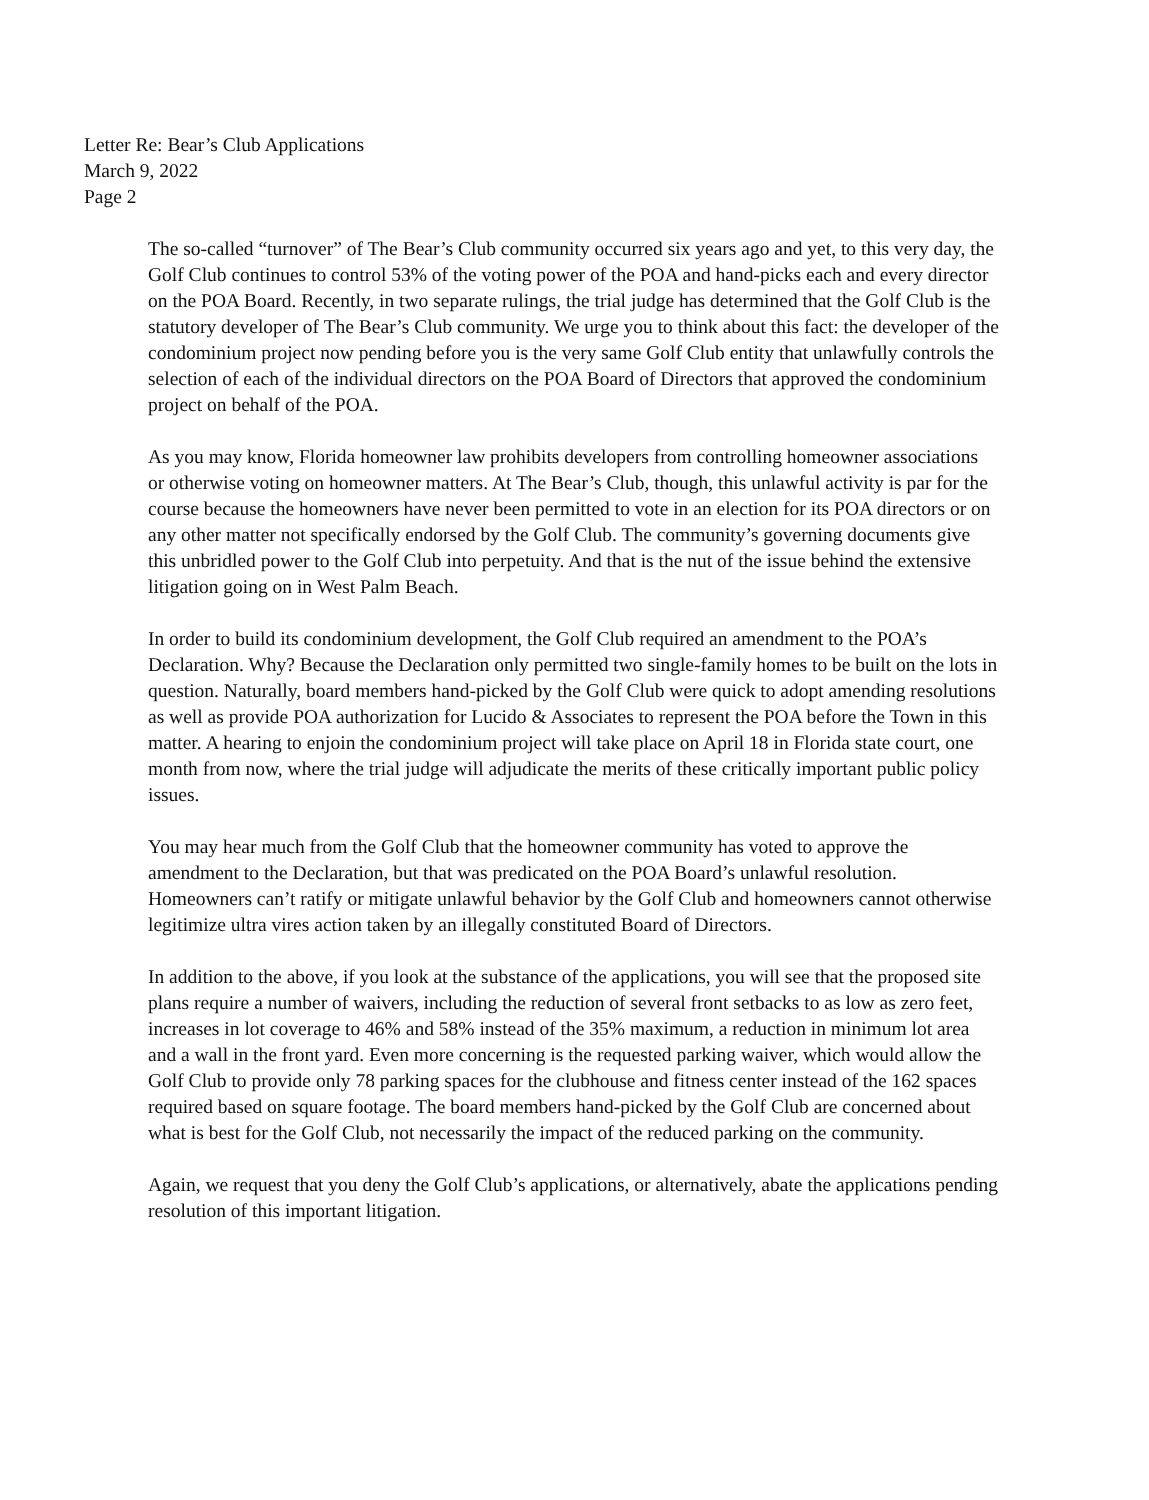Letter Re: Bear’s Club Applications
March 9, 2022
Page 2
The so-called “turnover” of The Bear’s Club community occurred six years ago and yet, to this very day, the Golf Club continues to control 53% of the voting power of the POA and hand-picks each and every director on the POA Board. Recently, in two separate rulings, the trial judge has determined that the Golf Club is the statutory developer of The Bear’s Club community. We urge you to think about this fact: the developer of the condominium project now pending before you is the very same Golf Club entity that unlawfully controls the selection of each of the individual directors on the POA Board of Directors that approved the condominium project on behalf of the POA.
As you may know, Florida homeowner law prohibits developers from controlling homeowner associations or otherwise voting on homeowner matters. At The Bear’s Club, though, this unlawful activity is par for the course because the homeowners have never been permitted to vote in an election for its POA directors or on any other matter not specifically endorsed by the Golf Club. The community’s governing documents give this unbridled power to the Golf Club into perpetuity. And that is the nut of the issue behind the extensive litigation going on in West Palm Beach.
In order to build its condominium development, the Golf Club required an amendment to the POA’s Declaration. Why? Because the Declaration only permitted two single-family homes to be built on the lots in question. Naturally, board members hand-picked by the Golf Club were quick to adopt amending resolutions as well as provide POA authorization for Lucido & Associates to represent the POA before the Town in this matter. A hearing to enjoin the condominium project will take place on April 18 in Florida state court, one month from now, where the trial judge will adjudicate the merits of these critically important public policy issues.
You may hear much from the Golf Club that the homeowner community has voted to approve the amendment to the Declaration, but that was predicated on the POA Board’s unlawful resolution. Homeowners can’t ratify or mitigate unlawful behavior by the Golf Club and homeowners cannot otherwise legitimize ultra vires action taken by an illegally constituted Board of Directors.
In addition to the above, if you look at the substance of the applications, you will see that the proposed site plans require a number of waivers, including the reduction of several front setbacks to as low as zero feet, increases in lot coverage to 46% and 58% instead of the 35% maximum, a reduction in minimum lot area and a wall in the front yard. Even more concerning is the requested parking waiver, which would allow the Golf Club to provide only 78 parking spaces for the clubhouse and fitness center instead of the 162 spaces required based on square footage. The board members hand-picked by the Golf Club are concerned about what is best for the Golf Club, not necessarily the impact of the reduced parking on the community.
Again, we request that you deny the Golf Club’s applications, or alternatively, abate the applications pending resolution of this important litigation.